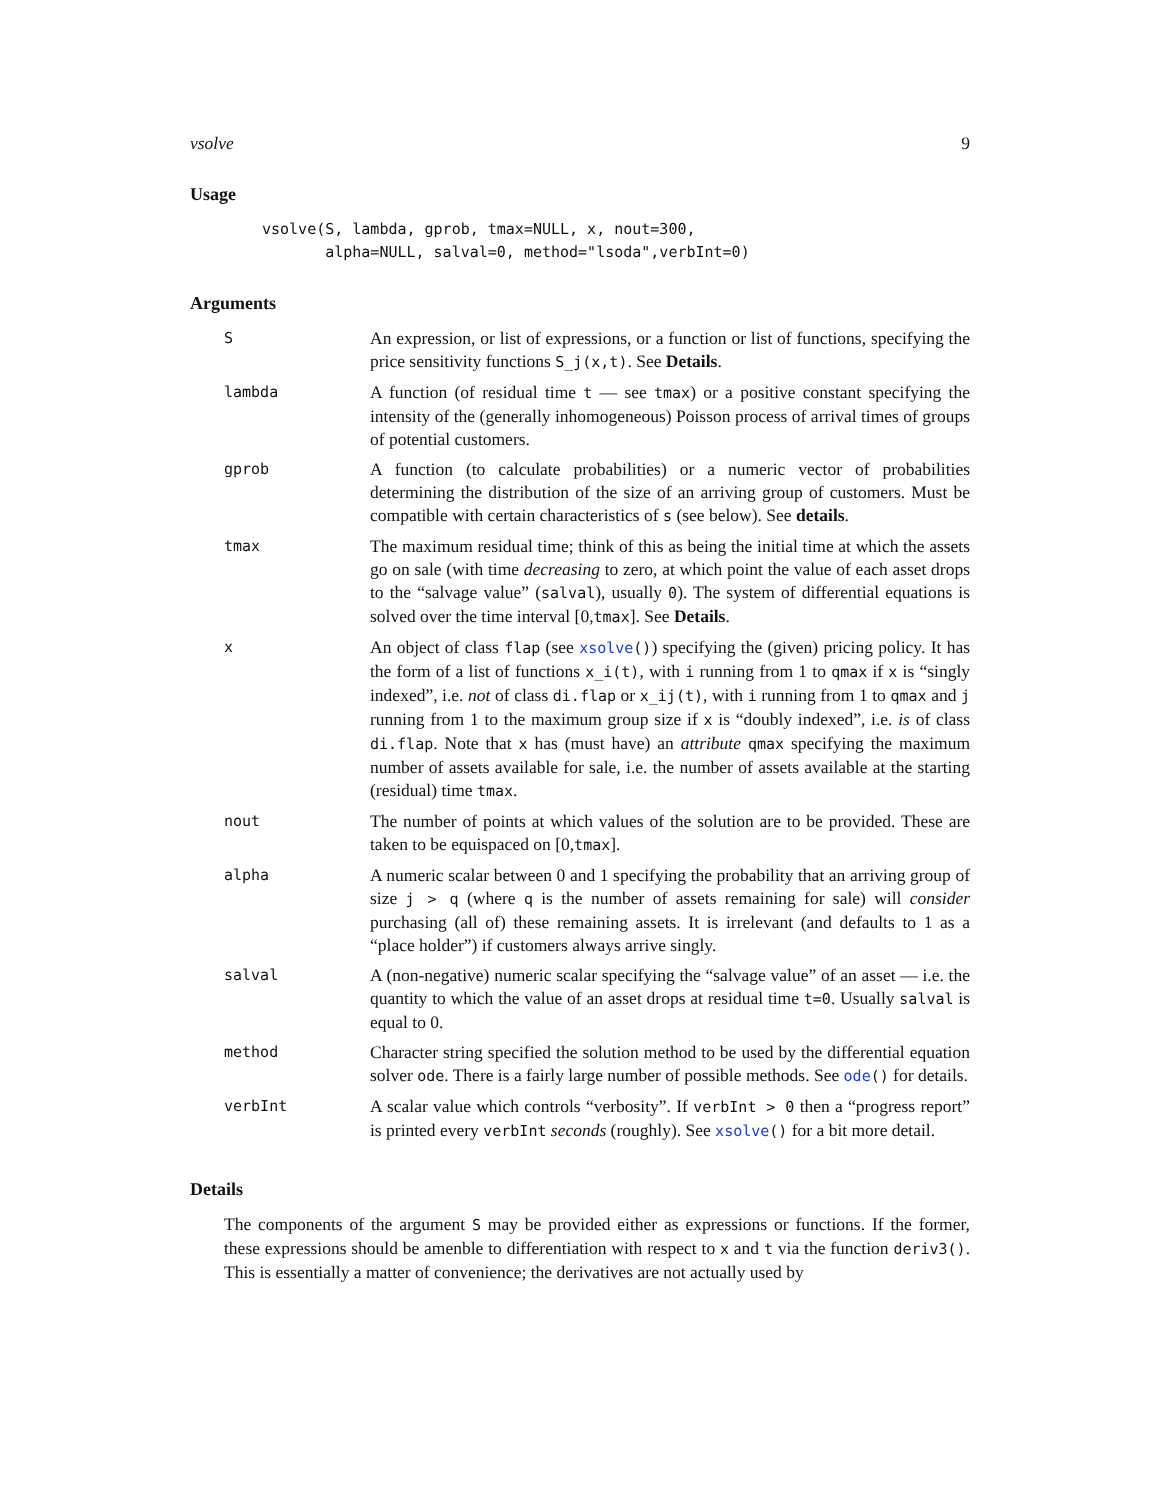vsolve 9
Usage
vsolve(S, lambda, gprob, tmax=NULL, x, nout=300,
       alpha=NULL, salval=0, method="lsoda",verbInt=0)
Arguments
| S | An expression, or list of expressions, or a function or list of functions, specifying the price sensitivity functions S_j(x,t) . See Details . |
| lambda | A function (of residual time t — see tmax ) or a positive constant specifying the intensity of the (generally inhomogeneous) Poisson process of arrival times of groups of potential customers. |
| gprob | A function (to calculate probabilities) or a numeric vector of probabilities determining the distribution of the size of an arriving group of customers. Must be compatible with certain characteristics of s (see below). See details . |
| tmax | The maximum residual time; think of this as being the initial time at which the assets go on sale (with time decreasing to zero, at which point the value of each asset drops to the “salvage value” ( salval ), usually 0 ). The system of differential equations is solved over the time interval [0, tmax ]. See Details . |
| x | An object of class flap (see xsolve () ) specifying the (given) pricing policy. It has the form of a list of functions x_i(t) , with i running from 1 to qmax if x is “singly indexed”, i.e. not of class di.flap or x_ij(t) , with i running from 1 to qmax and j running from 1 to the maximum group size if x is “doubly indexed”, i.e. is of class di.flap . Note that x has (must have) an attribute qmax specifying the maximum number of assets available for sale, i.e. the number of assets available at the starting (residual) time tmax . |
| nout | The number of points at which values of the solution are to be provided. These are taken to be equispaced on [0, tmax ]. |
| alpha | A numeric scalar between 0 and 1 specifying the probability that an arriving group of size j > q (where q is the number of assets remaining for sale) will consider purchasing (all of) these remaining assets. It is irrelevant (and defaults to 1 as a “place holder”) if customers always arrive singly. |
| salval | A (non-negative) numeric scalar specifying the “salvage value” of an asset — i.e. the quantity to which the value of an asset drops at residual time t=0 . Usually salval is equal to 0. |
| method | Character string specified the solution method to be used by the differential equation solver ode . There is a fairly large number of possible methods. See ode () for details. |
| verbInt | A scalar value which controls “verbosity”. If verbInt > 0 then a “progress report” is printed every verbInt seconds (roughly). See xsolve () for a bit more detail. |
Details
The components of the argument S may be provided either as expressions or functions. If the former, these expressions should be amenble to differentiation with respect to x and t via the function deriv3(). This is essentially a matter of convenience; the derivatives are not actually used by